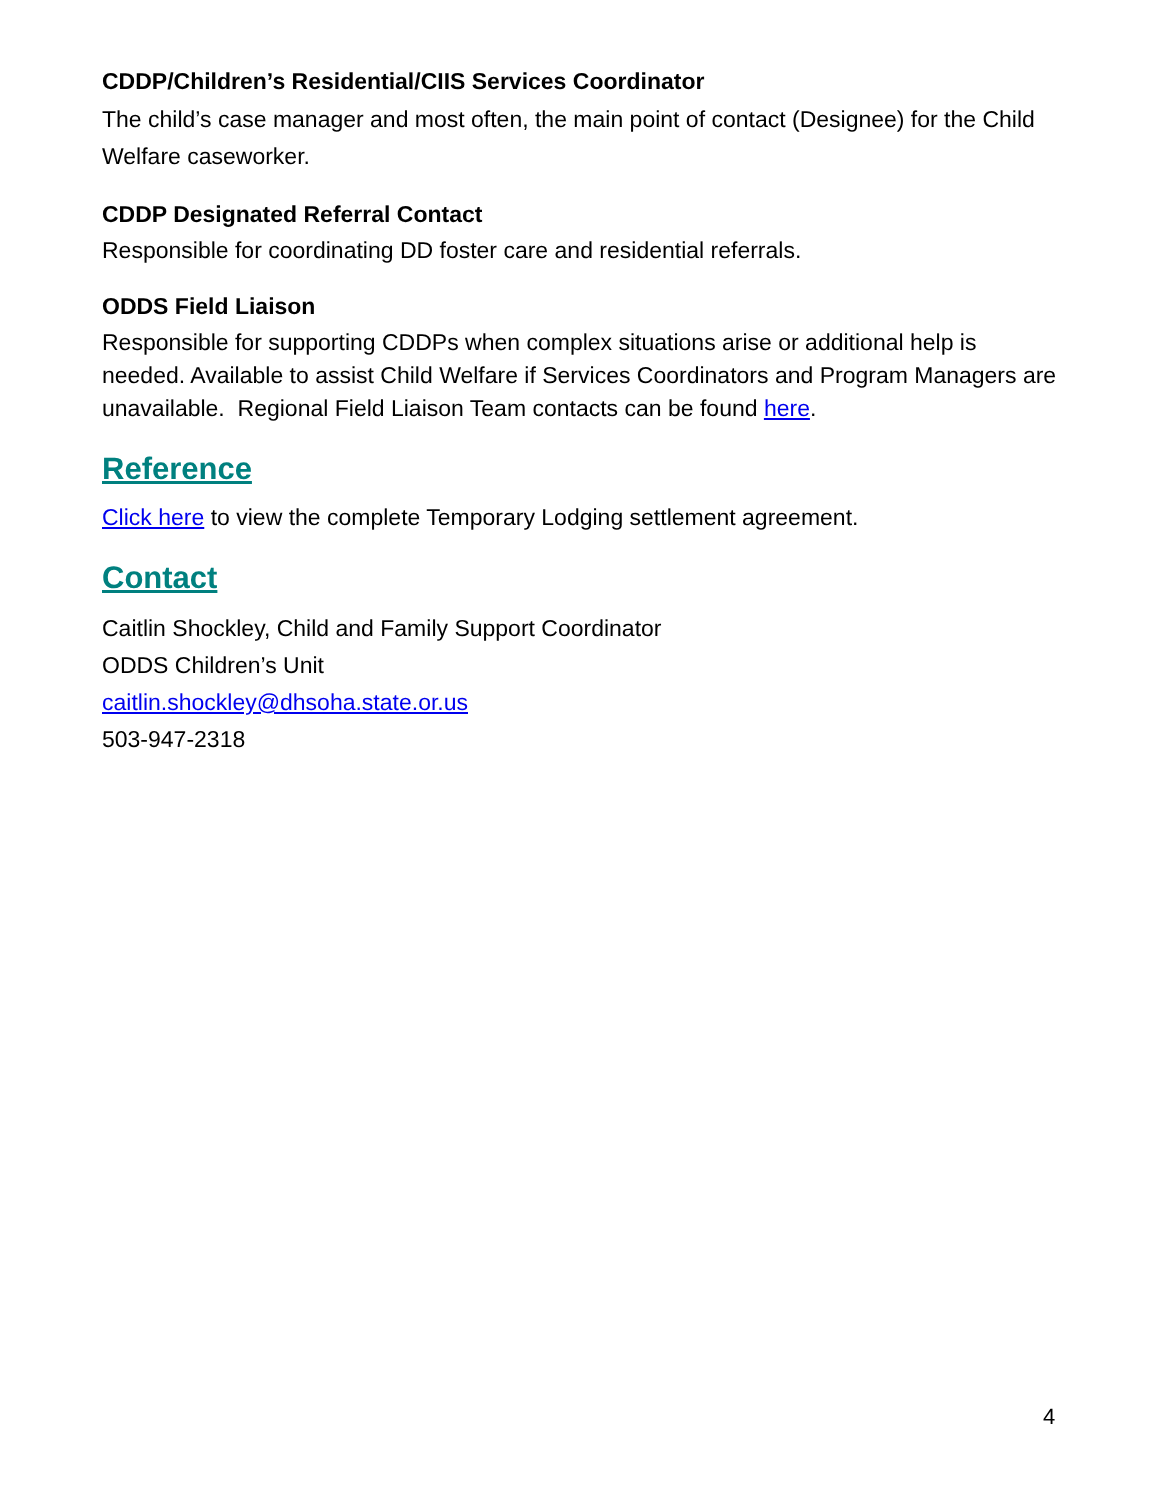CDDP/Children’s Residential/CIIS Services Coordinator
The child’s case manager and most often, the main point of contact (Designee) for the Child Welfare caseworker.
CDDP Designated Referral Contact
Responsible for coordinating DD foster care and residential referrals.
ODDS Field Liaison
Responsible for supporting CDDPs when complex situations arise or additional help is needed. Available to assist Child Welfare if Services Coordinators and Program Managers are unavailable. Regional Field Liaison Team contacts can be found here.
Reference
Click here to view the complete Temporary Lodging settlement agreement.
Contact
Caitlin Shockley, Child and Family Support Coordinator
ODDS Children’s Unit
caitlin.shockley@dhsoha.state.or.us
503-947-2318
4